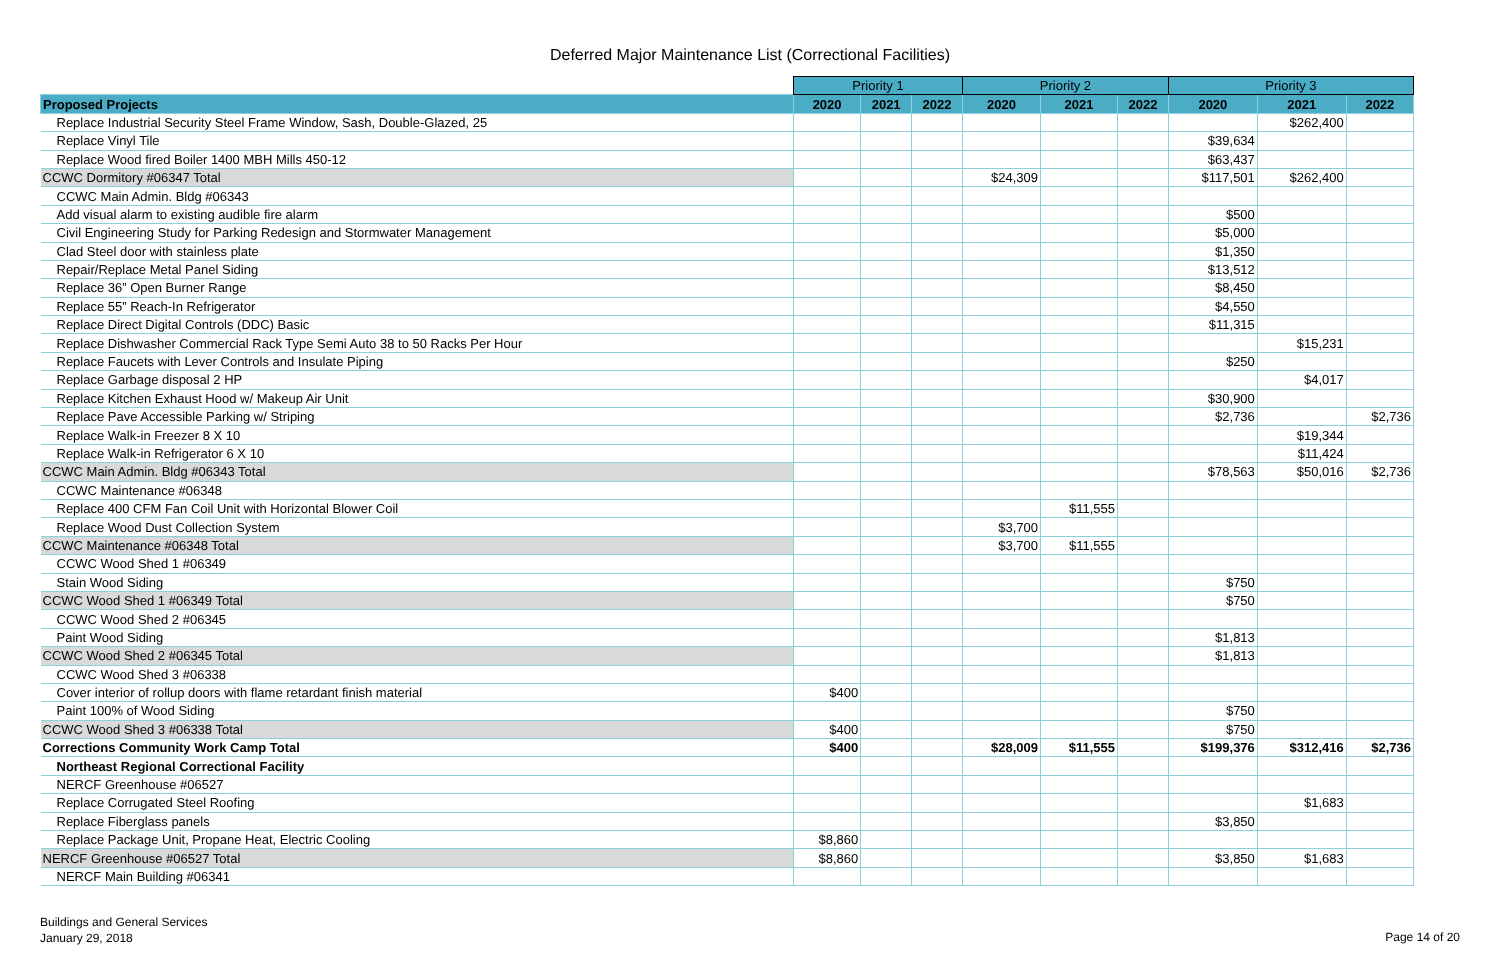Deferred Major Maintenance List (Correctional Facilities)
| | Priority 1 | | | Priority 2 | | | Priority 3 | | |
| --- | --- | --- | --- | --- | --- | --- | --- | --- | --- |
| Proposed Projects | 2020 | 2021 | 2022 | 2020 | 2021 | 2022 | 2020 | 2021 | 2022 |
| Replace Industrial Security Steel Frame Window, Sash, Double-Glazed, 25 | | | | | | | | $262,400 | |
| Replace Vinyl Tile | | | | | | | $39,634 | | |
| Replace Wood fired Boiler 1400 MBH Mills 450-12 | | | | | | | $63,437 | | |
| CCWC Dormitory #06347 Total | | | | $24,309 | | | $117,501 | $262,400 | |
| CCWC Main Admin. Bldg #06343 | | | | | | | | | |
| Add visual alarm to existing audible fire alarm | | | | | | | $500 | | |
| Civil Engineering Study for Parking Redesign and Stormwater Management | | | | | | | $5,000 | | |
| Clad Steel door with stainless plate | | | | | | | $1,350 | | |
| Repair/Replace Metal Panel Siding | | | | | | | $13,512 | | |
| Replace 36” Open Burner Range | | | | | | | $8,450 | | |
| Replace 55” Reach-In Refrigerator | | | | | | | $4,550 | | |
| Replace Direct Digital Controls (DDC) Basic | | | | | | | $11,315 | | |
| Replace Dishwasher Commercial Rack Type Semi Auto 38 to 50 Racks Per Hour | | | | | | | | $15,231 | |
| Replace Faucets with Lever Controls and Insulate Piping | | | | | | | $250 | | |
| Replace Garbage disposal 2 HP | | | | | | | | $4,017 | |
| Replace Kitchen Exhaust Hood w/ Makeup Air Unit | | | | | | | $30,900 | | |
| Replace Pave Accessible Parking w/ Striping | | | | | | | $2,736 | | $2,736 |
| Replace Walk-in Freezer 8 X 10 | | | | | | | | $19,344 | |
| Replace Walk-in Refrigerator 6 X 10 | | | | | | | | $11,424 | |
| CCWC Main Admin. Bldg #06343 Total | | | | | | | $78,563 | $50,016 | $2,736 |
| CCWC Maintenance #06348 | | | | | | | | | |
| Replace 400 CFM Fan Coil Unit with Horizontal Blower Coil | | | | | $11,555 | | | | |
| Replace Wood Dust Collection System | | | | $3,700 | | | | | |
| CCWC Maintenance #06348 Total | | | | $3,700 | $11,555 | | | | |
| CCWC Wood Shed 1 #06349 | | | | | | | | | |
| Stain Wood Siding | | | | | | | $750 | | |
| CCWC Wood Shed 1 #06349 Total | | | | | | | $750 | | |
| CCWC Wood Shed 2 #06345 | | | | | | | | | |
| Paint Wood Siding | | | | | | | $1,813 | | |
| CCWC Wood Shed 2 #06345 Total | | | | | | | $1,813 | | |
| CCWC Wood Shed 3 #06338 | | | | | | | | | |
| Cover interior of rollup doors with flame retardant finish material | $400 | | | | | | | | |
| Paint 100% of Wood Siding | | | | | | | $750 | | |
| CCWC Wood Shed 3 #06338 Total | $400 | | | | | | $750 | | |
| Corrections Community Work Camp Total | $400 | | | $28,009 | $11,555 | | $199,376 | $312,416 | $2,736 |
| Northeast Regional Correctional Facility | | | | | | | | | |
| NERCF Greenhouse #06527 | | | | | | | | | |
| Replace Corrugated Steel Roofing | | | | | | | | $1,683 | |
| Replace Fiberglass panels | | | | | | | $3,850 | | |
| Replace Package Unit, Propane Heat, Electric Cooling | $8,860 | | | | | | | | |
| NERCF Greenhouse #06527 Total | $8,860 | | | | | | $3,850 | $1,683 | |
| NERCF Main Building #06341 | | | | | | | | | |
Buildings and General Services
January 29, 2018
Page 14 of 20